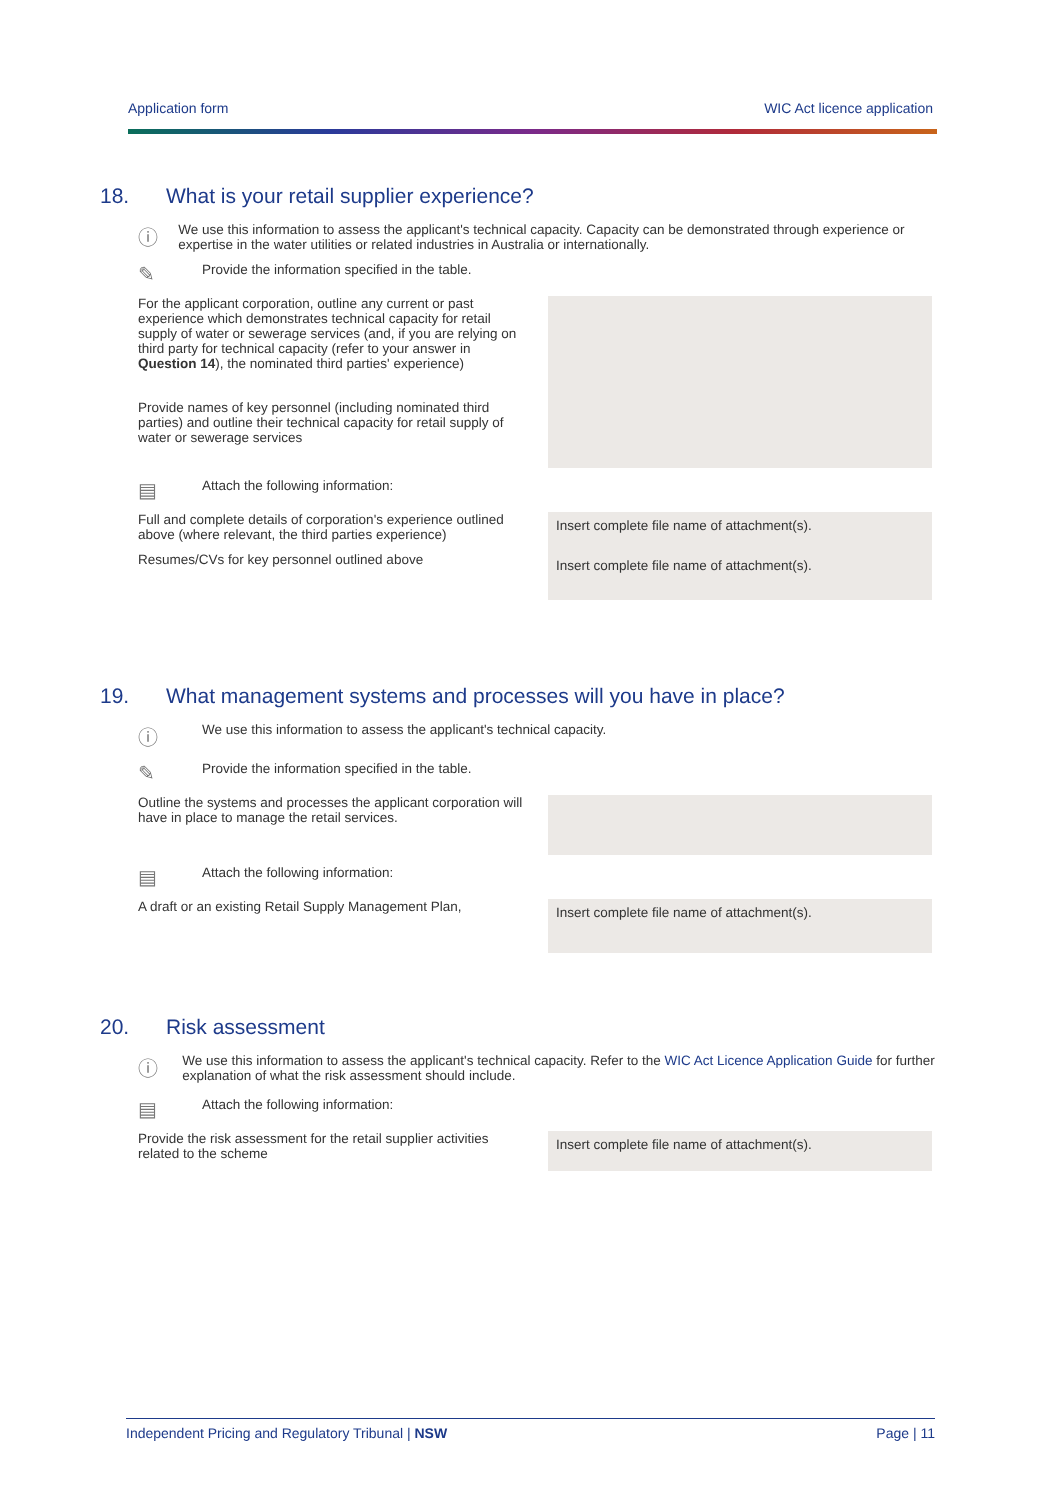Application form WIC Act licence application
18. What is your retail supplier experience?
ⓘ
We use this information to assess the applicant's technical capacity. Capacity can be demonstrated through experience or expertise in the water utilities or related industries in Australia or internationally.
✎
Provide the information specified in the table.
| For the applicant corporation, outline any current or past experience which demonstrates technical capacity for retail supply of water or sewerage services (and, if you are relying on third party for technical capacity (refer to your answer in Question 14 ), the nominated third parties' experience) | |
| Provide names of key personnel (including nominated third parties) and outline their technical capacity for retail supply of water or sewerage services | |
▤
Attach the following information:
| Full and complete details of corporation's experience outlined above (where relevant, the third parties experience) | Insert complete file name of attachment(s). |
| Resumes/CVs for key personnel outlined above | Insert complete file name of attachment(s). |
19. What management systems and processes will you have in place?
ⓘ
We use this information to assess the applicant's technical capacity.
✎
Provide the information specified in the table.
| Outline the systems and processes the applicant corporation will have in place to manage the retail services. | |
▤
Attach the following information:
| A draft or an existing Retail Supply Management Plan, | Insert complete file name of attachment(s). |
20. Risk assessment
ⓘ
We use this information to assess the applicant's technical capacity. Refer to the WIC Act Licence Application Guide for further explanation of what the risk assessment should include.
▤
Attach the following information:
| Provide the risk assessment for the retail supplier activities related to the scheme | Insert complete file name of attachment(s). |
Independent Pricing and Regulatory Tribunal | NSW Page | 11